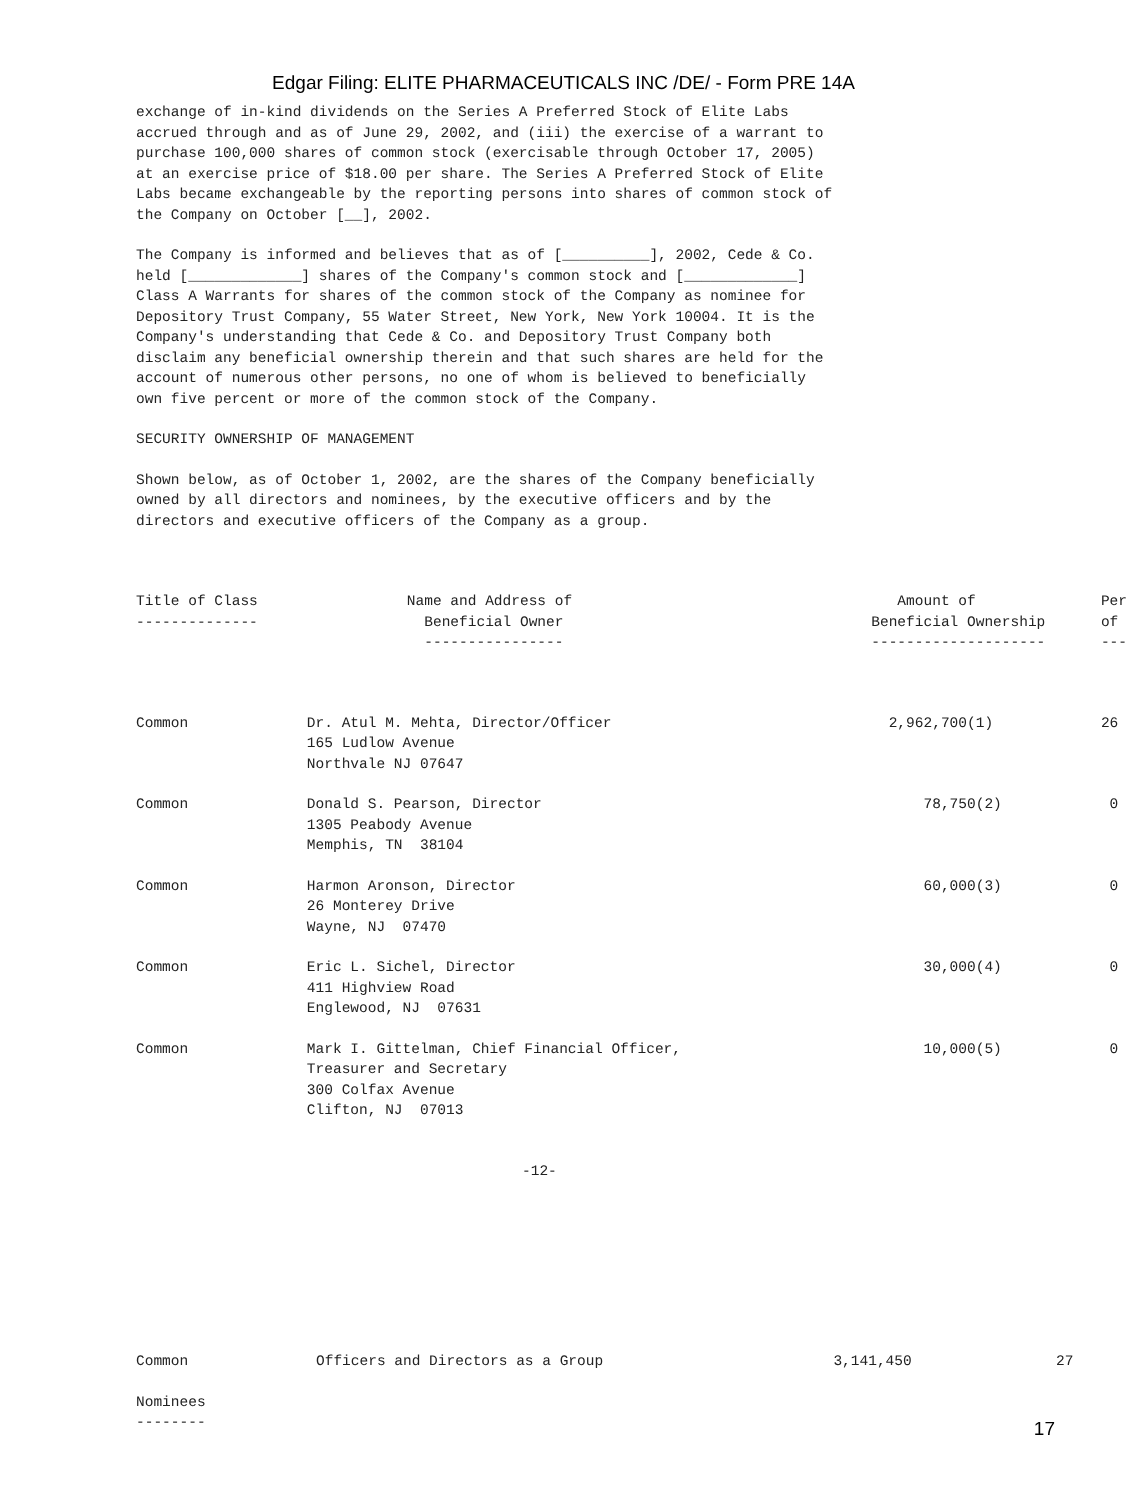Edgar Filing: ELITE PHARMACEUTICALS INC /DE/ - Form PRE 14A
exchange of in-kind dividends on the Series A Preferred Stock of Elite Labs accrued through and as of June 29, 2002, and (iii) the exercise of a warrant to purchase 100,000 shares of common stock (exercisable through October 17, 2005) at an exercise price of $18.00 per share. The Series A Preferred Stock of Elite Labs became exchangeable by the reporting persons into shares of common stock of the Company on October [__], 2002.
The Company is informed and believes that as of [__________], 2002, Cede & Co. held [_____________] shares of the Company's common stock and [_____________] Class A Warrants for shares of the common stock of the Company as nominee for Depository Trust Company, 55 Water Street, New York, New York 10004. It is the Company's understanding that Cede & Co. and Depository Trust Company both disclaim any beneficial ownership therein and that such shares are held for the account of numerous other persons, no one of whom is believed to beneficially own five percent or more of the common stock of the Company.
SECURITY OWNERSHIP OF MANAGEMENT
Shown below, as of October 1, 2002, are the shares of the Company beneficially owned by all directors and nominees, by the executive officers and by the directors and executive officers of the Company as a group.
| Title of Class -------------- | Name and Address of Beneficial Owner ---------------- | Amount of Beneficial Ownership -------------------- | Per of --- |
| --- | --- | --- | --- |
| Common | Dr. Atul M. Mehta, Director/Officer 165 Ludlow Avenue Northvale NJ 07647 | 2,962,700(1) | 26 |
| Common | Donald S. Pearson, Director 1305 Peabody Avenue Memphis, TN 38104 | 78,750(2) | 0 |
| Common | Harmon Aronson, Director 26 Monterey Drive Wayne, NJ 07470 | 60,000(3) | 0 |
| Common | Eric L. Sichel, Director 411 Highview Road Englewood, NJ 07631 | 30,000(4) | 0 |
| Common | Mark I. Gittelman, Chief Financial Officer, Treasurer and Secretary 300 Colfax Avenue Clifton, NJ 07013 | 10,000(5) | 0 |
-12-
| Common | Officers and Directors as a Group | 3,141,450 | 27 |
Nominees --------
17